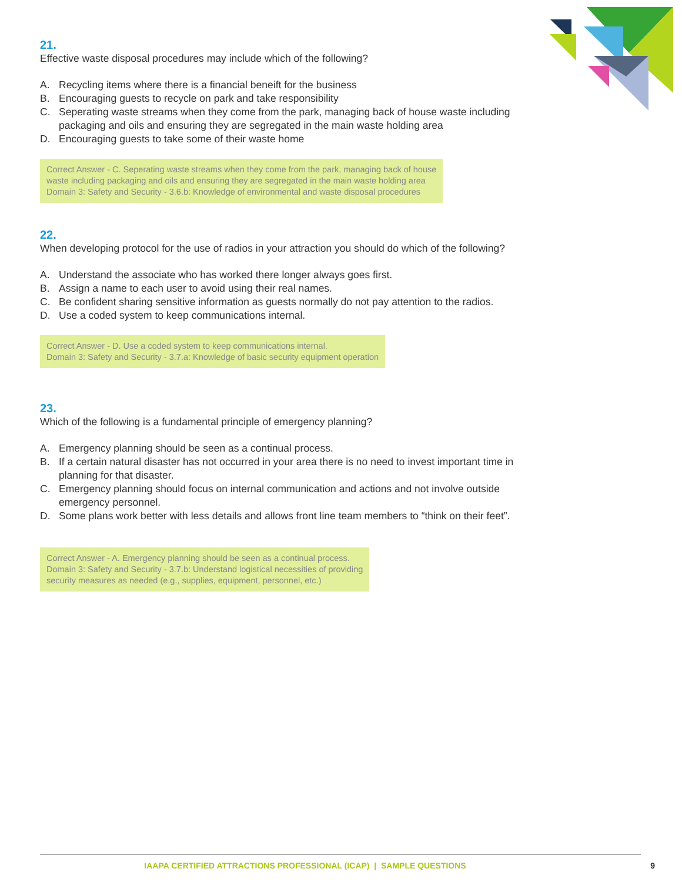21.
Effective waste disposal procedures may include which of the following?
A. Recycling items where there is a financial beneift for the business
B. Encouraging guests to recycle on park and take responsibility
C. Seperating waste streams when they come from the park, managing back of house waste including packaging and oils and ensuring they are segregated in the main waste holding area
D. Encouraging guests to take some of their waste home
Correct Answer - C. Seperating waste streams when they come from the park, managing back of house
waste including packaging and oils and ensuring they are segregated in the main waste holding area
Domain 3: Safety and Security - 3.6.b: Knowledge of environmental and waste disposal procedures
22.
When developing protocol for the use of radios in your attraction you should do which of the following?
A. Understand the associate who has worked there longer always goes first.
B. Assign a name to each user to avoid using their real names.
C. Be confident sharing sensitive information as guests normally do not pay attention to the radios.
D. Use a coded system to keep communications internal.
Correct Answer - D. Use a coded system to keep communications internal.
Domain 3: Safety and Security - 3.7.a: Knowledge of basic security equipment operation
23.
Which of the following is a fundamental principle of emergency planning?
A. Emergency planning should be seen as a continual process.
B. If a certain natural disaster has not occurred in your area there is no need to invest important time in planning for that disaster.
C. Emergency planning should focus on internal communication and actions and not involve outside emergency personnel.
D. Some plans work better with less details and allows front line team members to “think on their feet”.
Correct Answer - A. Emergency planning should be seen as a continual process.
Domain 3: Safety and Security - 3.7.b: Understand logistical necessities of providing
security measures as needed (e.g., supplies, equipment, personnel, etc.)
IAAPA CERTIFIED ATTRACTIONS PROFESSIONAL (ICAP) | SAMPLE QUESTIONS
9